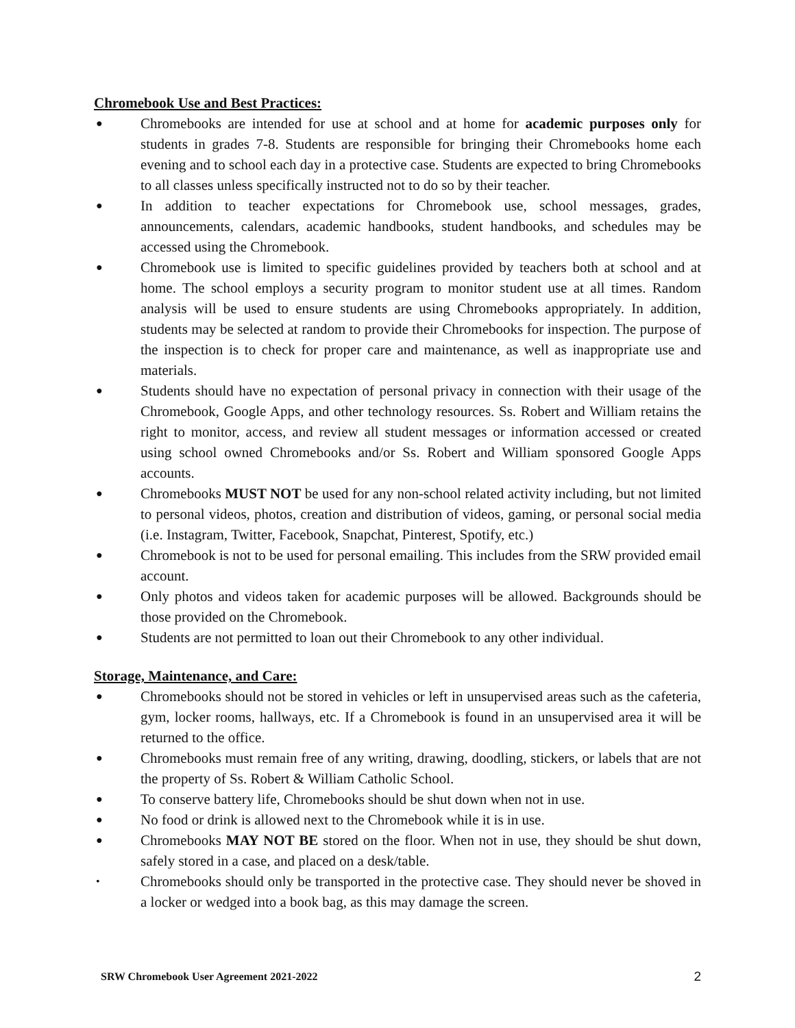Chromebook Use and Best Practices:
● Chromebooks are intended for use at school and at home for academic purposes only for students in grades 7-8. Students are responsible for bringing their Chromebooks home each evening and to school each day in a protective case. Students are expected to bring Chromebooks to all classes unless specifically instructed not to do so by their teacher.
● In addition to teacher expectations for Chromebook use, school messages, grades, announcements, calendars, academic handbooks, student handbooks, and schedules may be accessed using the Chromebook.
● Chromebook use is limited to specific guidelines provided by teachers both at school and at home. The school employs a security program to monitor student use at all times. Random analysis will be used to ensure students are using Chromebooks appropriately. In addition, students may be selected at random to provide their Chromebooks for inspection. The purpose of the inspection is to check for proper care and maintenance, as well as inappropriate use and materials.
● Students should have no expectation of personal privacy in connection with their usage of the Chromebook, Google Apps, and other technology resources. Ss. Robert and William retains the right to monitor, access, and review all student messages or information accessed or created using school owned Chromebooks and/or Ss. Robert and William sponsored Google Apps accounts.
● Chromebooks MUST NOT be used for any non-school related activity including, but not limited to personal videos, photos, creation and distribution of videos, gaming, or personal social media (i.e. Instagram, Twitter, Facebook, Snapchat, Pinterest, Spotify, etc.)
● Chromebook is not to be used for personal emailing. This includes from the SRW provided email account.
● Only photos and videos taken for academic purposes will be allowed. Backgrounds should be those provided on the Chromebook.
● Students are not permitted to loan out their Chromebook to any other individual.
Storage, Maintenance, and Care:
● Chromebooks should not be stored in vehicles or left in unsupervised areas such as the cafeteria, gym, locker rooms, hallways, etc. If a Chromebook is found in an unsupervised area it will be returned to the office.
● Chromebooks must remain free of any writing, drawing, doodling, stickers, or labels that are not the property of Ss. Robert & William Catholic School.
● To conserve battery life, Chromebooks should be shut down when not in use.
● No food or drink is allowed next to the Chromebook while it is in use.
● Chromebooks MAY NOT BE stored on the floor. When not in use, they should be shut down, safely stored in a case, and placed on a desk/table.
• Chromebooks should only be transported in the protective case. They should never be shoved in a locker or wedged into a book bag, as this may damage the screen.
SRW Chromebook User Agreement 2021-2022 2